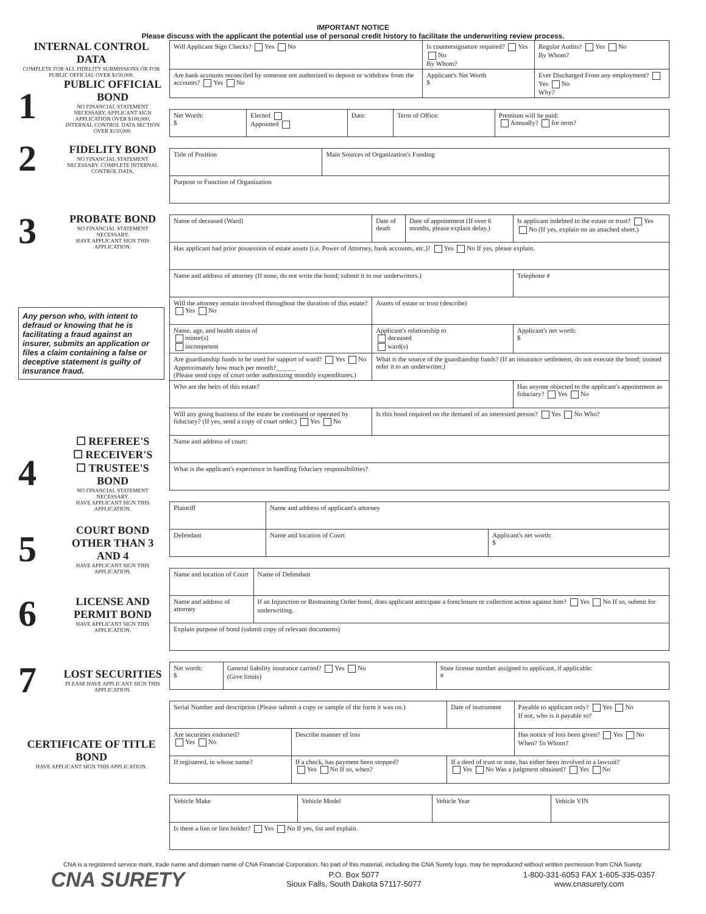IMPORTANT NOTICE
Please discuss with the applicant the potential use of personal credit history to facilitate the underwriting review process.
INTERNAL CONTROL DATA
COMPLETE FOR ALL FIDELITY SUBMISSIONS OR FOR PUBLIC OFFICIAL OVER $150,000.
1
PUBLIC OFFICIAL BOND
NO FINANCIAL STATEMENT NECESSARY, APPLICANT SIGN APPLICATION OVER $100,000, INTERNAL CONTROL DATA SECTION OVER $150,000.
2
FIDELITY BOND
NO FINANCIAL STATEMENT NECESSARY. COMPLETE INTERNAL CONTROL DATA.
3
PROBATE BOND
NO FINANCIAL STATEMENT NECESSARY.
HAVE APPLICANT SIGN THIS APPLICATION.
Any person who, with intent to defraud or knowing that he is facilitating a fraud against an insurer, submits an application or files a claim containing a false or deceptive statement is guilty of insurance fraud.
4
☐ REFEREE'S
☐ RECEIVER'S
☐ TRUSTEE'S
BOND
NO FINANCIAL STATEMENT NECESSARY.
HAVE APPLICANT SIGN THIS APPLICATION.
5
COURT BOND OTHER THAN 3 AND 4
HAVE APPLICANT SIGN THIS APPLICATION.
6
LICENSE AND PERMIT BOND
HAVE APPLICANT SIGN THIS APPLICATION.
7
LOST SECURITIES
PLEASE HAVE APPLICANT SIGN THIS APPLICATION.
CERTIFICATE OF TITLE BOND
HAVE APPLICANT SIGN THIS APPLICATION.
| Will Applicant Sign Checks? Yes No | Is countersignature required? Yes No By Whom? | | Regular Audits? Yes No By Whom? |
| Are bank accounts reconciled by someone not authorized to deposit or withdraw from the accounts? Yes No | | Applicant's Net Worth $ | Ever Discharged From any employment? Yes No Why? |
| Net Worth: $ | Elected Appointed | Date: | Term of Office: | Premium will be paid: Annually? for term? |
| Title of Position | Main Sources of Organization's Funding |
| Purpose or Function of Organization | |
| Name of deceased (Ward) | | Date of death | Date of appointment (If over 6 months, please explain delay.) | Is applicant indebted to the estate or trust? Yes No (If yes, explain on an attached sheet.) |
| Has applicant had prior possession of estate assets (i.e. Power of Attorney, bank accounts, etc.)? Yes No If yes, please explain. | | | | |
| Name and address of attorney (If none, do not write the bond; submit it to our underwriters.) | | | | Telephone # |
| Will the attorney remain involved throughout the duration of this estate? Yes No | Assets of estate or trust (describe) | | | |
| Name, age, and health status of minor(s) incompetent | | Applicant's relationship to deceased ward(s) | | Applicant's net worth: $ |
| Are guardianship funds to be used for support of ward? Yes No Approximately how much per month?______ (Please send copy of court order authorizing monthly expenditures.) | | What is the source of the guardianship funds? (If an insurance settlement, do not execute the bond; instead refer it to an underwriter.) | | |
| Who are the heirs of this estate? | | | | Has anyone objected to the applicant's appointment as fiduciary? Yes No |
| Will any going business of the estate be continued or operated by fiduciary? (If yes, send a copy of court order.) Yes No | | Is this bond required on the demand of an interested person? Yes No Who? | | |
| Name and address of court: | | | | |
| What is the applicant's experience in handling fiduciary responsibilities? | | | | |
| Plaintiff | Name and address of applicant's attorney | |
| Defendant | Name and location of Court | Applicant's net worth: $ |
| Name and location of Court | Name of Defendant |
| Name and address of attorney | If an Injunction or Restraining Order bond, does applicant anticipate a foreclosure or collection action against him? Yes No If so, submit for underwriting. |
| Explain purpose of bond (submit copy of relevant documents) | |
| Net worth: $ | General liability insurance carried? Yes No (Give limits) | State license number assigned to applicant, if applicable: # |
| Serial Number and description (Please submit a copy or sample of the form it was on.) | | Date of instrument | Payable to applicant only? Yes No If not, who is it payable to? |
| Are securities endorsed? Yes No | Describe manner of loss | | Has notice of loss been given? Yes No When? To Whom? |
| If registered, in whose name? | If a check, has payment been stopped? Yes No If so, when? | If a deed of trust or note, has either been involved in a lawsuit? Yes No Was a judgment obtained? Yes No | |
| Vehicle Make | Vehicle Model | Vehicle Year | Vehicle VIN |
| Is there a lien or lien holder? Yes No If yes, list and explain. | | | |
CNA is a registered service mark, trade name and domain name of CNA Financial Corporation. No part of this material, including the CNA Surety logo, may be reproduced without written permission from CNA Surety.
CNA SURETY
P.O. Box 5077
Sioux Falls, South Dakota 57117-5077
1-800-331-6053 FAX 1-605-335-0357
www.cnasurety.com